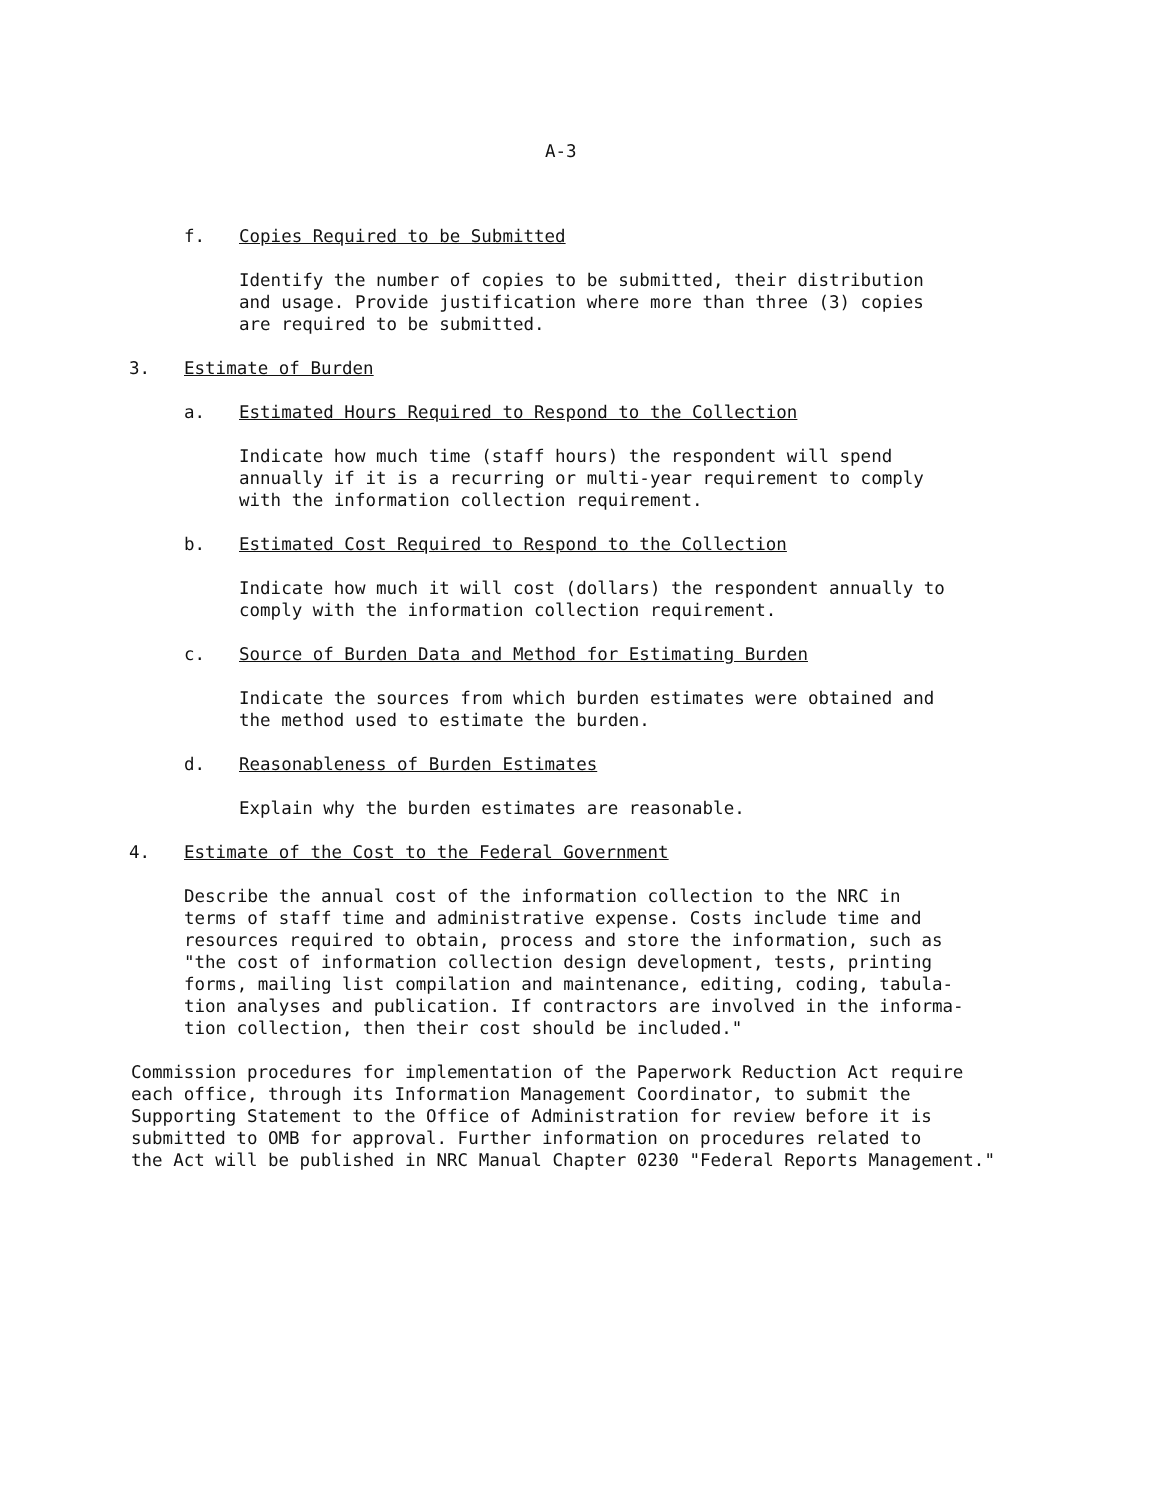A-3
f. Copies Required to be Submitted
Identify the number of copies to be submitted, their distribution
and usage. Provide justification where more than three (3) copies
are required to be submitted.
3. Estimate of Burden
a. Estimated Hours Required to Respond to the Collection
Indicate how much time (staff hours) the respondent will spend
annually if it is a recurring or multi-year requirement to comply
with the information collection requirement.
b. Estimated Cost Required to Respond to the Collection
Indicate how much it will cost (dollars) the respondent annually to
comply with the information collection requirement.
c. Source of Burden Data and Method for Estimating Burden
Indicate the sources from which burden estimates were obtained and
the method used to estimate the burden.
d. Reasonableness of Burden Estimates
Explain why the burden estimates are reasonable.
4. Estimate of the Cost to the Federal Government
Describe the annual cost of the information collection to the NRC in
terms of staff time and administrative expense. Costs include time and
resources required to obtain, process and store the information, such as
"the cost of information collection design development, tests, printing
forms, mailing list compilation and maintenance, editing, coding, tabula-
tion analyses and publication. If contractors are involved in the informa-
tion collection, then their cost should be included."
Commission procedures for implementation of the Paperwork Reduction Act require
each office, through its Information Management Coordinator, to submit the
Supporting Statement to the Office of Administration for review before it is
submitted to OMB for approval. Further information on procedures related to
the Act will be published in NRC Manual Chapter 0230 "Federal Reports Management."